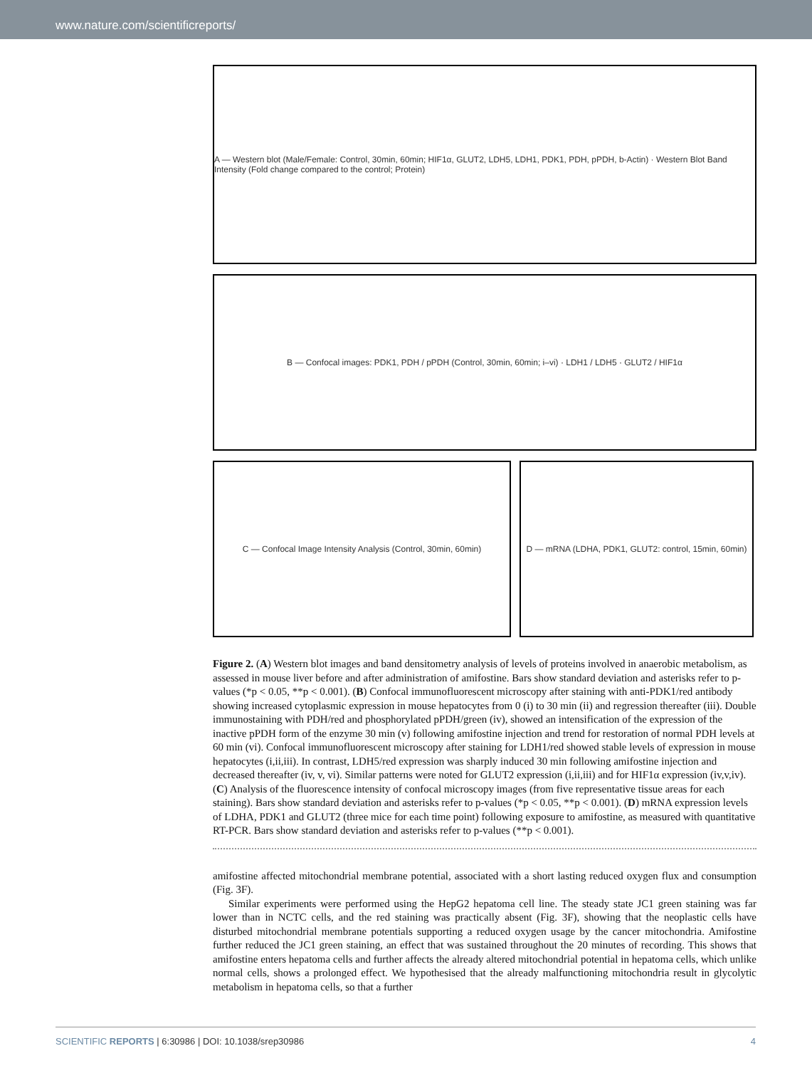www.nature.com/scientificreports/
A — Western blot (Male/Female: Control, 30min, 60min; HIF1α, GLUT2, LDH5, LDH1, PDK1, PDH, pPDH, b-Actin) · Western Blot Band Intensity (Fold change compared to the control; Protein)
B — Confocal images: PDK1, PDH / pPDH (Control, 30min, 60min; i–vi) · LDH1 / LDH5 · GLUT2 / HIF1α
C — Confocal Image Intensity Analysis (Control, 30min, 60min)
D — mRNA (LDHA, PDK1, GLUT2: control, 15min, 60min)
Figure 2. (A) Western blot images and band densitometry analysis of levels of proteins involved in anaerobic metabolism, as assessed in mouse liver before and after administration of amifostine. Bars show standard deviation and asterisks refer to p-values (*p < 0.05, **p < 0.001). (B) Confocal immunofluorescent microscopy after staining with anti-PDK1/red antibody showing increased cytoplasmic expression in mouse hepatocytes from 0 (i) to 30 min (ii) and regression thereafter (iii). Double immunostaining with PDH/red and phosphorylated pPDH/green (iv), showed an intensification of the expression of the inactive pPDH form of the enzyme 30 min (v) following amifostine injection and trend for restoration of normal PDH levels at 60 min (vi). Confocal immunofluorescent microscopy after staining for LDH1/red showed stable levels of expression in mouse hepatocytes (i,ii,iii). In contrast, LDH5/red expression was sharply induced 30 min following amifostine injection and decreased thereafter (iv, v, vi). Similar patterns were noted for GLUT2 expression (i,ii,iii) and for HIF1α expression (iv,v,iv). (C) Analysis of the fluorescence intensity of confocal microscopy images (from five representative tissue areas for each staining). Bars show standard deviation and asterisks refer to p-values (*p < 0.05, **p < 0.001). (D) mRNA expression levels of LDHA, PDK1 and GLUT2 (three mice for each time point) following exposure to amifostine, as measured with quantitative RT-PCR. Bars show standard deviation and asterisks refer to p-values (**p < 0.001).
amifostine affected mitochondrial membrane potential, associated with a short lasting reduced oxygen flux and consumption (Fig. 3F).
Similar experiments were performed using the HepG2 hepatoma cell line. The steady state JC1 green staining was far lower than in NCTC cells, and the red staining was practically absent (Fig. 3F), showing that the neoplastic cells have disturbed mitochondrial membrane potentials supporting a reduced oxygen usage by the cancer mitochondria. Amifostine further reduced the JC1 green staining, an effect that was sustained throughout the 20 minutes of recording. This shows that amifostine enters hepatoma cells and further affects the already altered mitochondrial potential in hepatoma cells, which unlike normal cells, shows a prolonged effect. We hypothesised that the already malfunctioning mitochondria result in glycolytic metabolism in hepatoma cells, so that a further
SCIENTIFIC REPORTS | 6:30986 | DOI: 10.1038/srep30986 4